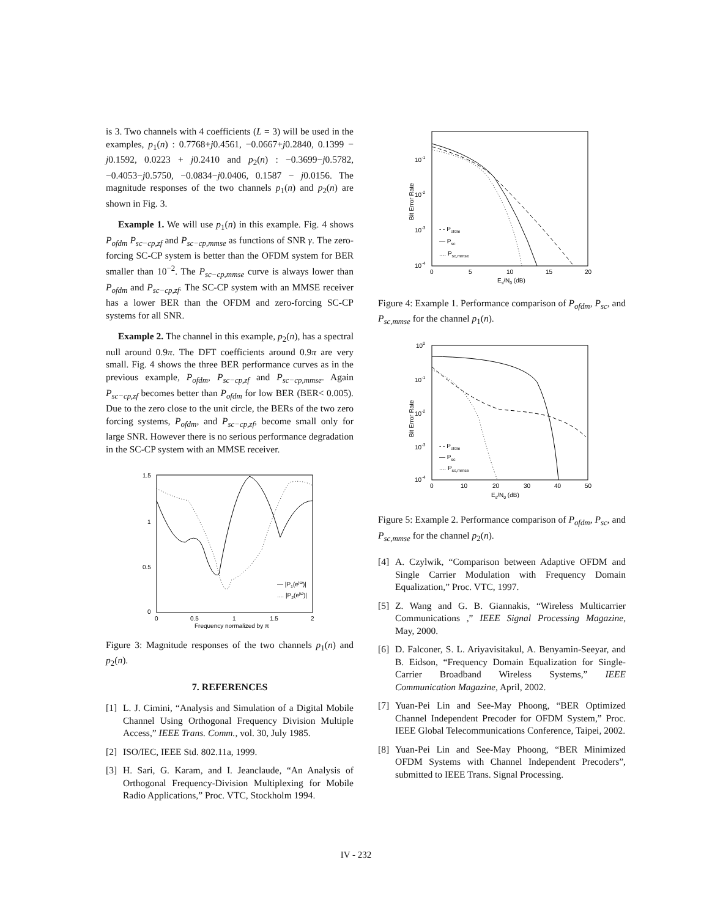is 3. Two channels with 4 coefficients (L = 3) will be used in the examples, p<sub>1</sub>(n) : 0.7768+j0.4561, −0.0667+j0.2840, 0.1399 − j0.1592, 0.0223 + j0.2410 and p<sub>2</sub>(n) : −0.3699−j0.5782, −0.4053−j0.5750, −0.0834−j0.0406, 0.1587 − j0.0156. The magnitude responses of the two channels p<sub>1</sub>(n) and p<sub>2</sub>(n) are shown in Fig. 3.
Example 1. We will use p<sub>1</sub>(n) in this example. Fig. 4 shows P<sub>ofdm</sub> P<sub>sc−cp,zf</sub> and P<sub>sc−cp,mmse</sub> as functions of SNR γ. The zero-forcing SC-CP system is better than the OFDM system for BER smaller than 10<sup>−2</sup>. The P<sub>sc−cp,mmse</sub> curve is always lower than P<sub>ofdm</sub> and P<sub>sc−cp,zf</sub>. The SC-CP system with an MMSE receiver has a lower BER than the OFDM and zero-forcing SC-CP systems for all SNR.
Example 2. The channel in this example, p<sub>2</sub>(n), has a spectral null around 0.9π. The DFT coefficients around 0.9π are very small. Fig. 4 shows the three BER performance curves as in the previous example, P<sub>ofdm</sub>, P<sub>sc−cp,zf</sub> and P<sub>sc−cp,mmse</sub>. Again P<sub>sc−cp,zf</sub> becomes better than P<sub>ofdm</sub> for low BER (BER< 0.005). Due to the zero close to the unit circle, the BERs of the two zero forcing systems, P<sub>ofdm</sub>, and P<sub>sc−cp,zf</sub>, become small only for large SNR. However there is no serious performance degradation in the SC-CP system with an MMSE receiver.
1.5
1
0.5
0
0
0.5
1
1.5
2
Frequency normalized by π
— |P1(ejω)|
.... |P2(ejω)|
Figure 3: Magnitude responses of the two channels p<sub>1</sub>(n) and p<sub>2</sub>(n).
7. REFERENCES
[1] L. J. Cimini, “Analysis and Simulation of a Digital Mobile Channel Using Orthogonal Frequency Division Multiple Access,” IEEE Trans. Comm., vol. 30, July 1985.
[2] ISO/IEC, IEEE Std. 802.11a, 1999.
[3] H. Sari, G. Karam, and I. Jeanclaude, “An Analysis of Orthogonal Frequency-Division Multiplexing for Mobile Radio Applications,” Proc. VTC, Stockholm 1994.
10-1
10-2
10-3
10-4
0
5
10
15
20
Es/N0 (dB)
Bit Error Rate
- - Pofdm
— Psc
.... Psc,mmse
Figure 4: Example 1. Performance comparison of P<sub>ofdm</sub>, P<sub>sc</sub>, and P<sub>sc,mmse</sub> for the channel p<sub>1</sub>(n).
100
10-1
10-2
10-3
10-4
0
10
20
30
40
50
Es/N0 (dB)
Bit Error Rate
- - Pofdm
— Psc
.... Psc,mmse
Figure 5: Example 2. Performance comparison of P<sub>ofdm</sub>, P<sub>sc</sub>, and P<sub>sc,mmse</sub> for the channel p<sub>2</sub>(n).
[4] A. Czylwik, “Comparison between Adaptive OFDM and Single Carrier Modulation with Frequency Domain Equalization,” Proc. VTC, 1997.
[5] Z. Wang and G. B. Giannakis, “Wireless Multicarrier Communications ,” IEEE Signal Processing Magazine, May, 2000.
[6] D. Falconer, S. L. Ariyavisitakul, A. Benyamin-Seeyar, and B. Eidson, “Frequency Domain Equalization for Single-Carrier Broadband Wireless Systems,” IEEE Communication Magazine, April, 2002.
[7] Yuan-Pei Lin and See-May Phoong, “BER Optimized Channel Independent Precoder for OFDM System,” Proc. IEEE Global Telecommunications Conference, Taipei, 2002.
[8] Yuan-Pei Lin and See-May Phoong, “BER Minimized OFDM Systems with Channel Independent Precoders”, submitted to IEEE Trans. Signal Processing.
IV - 232